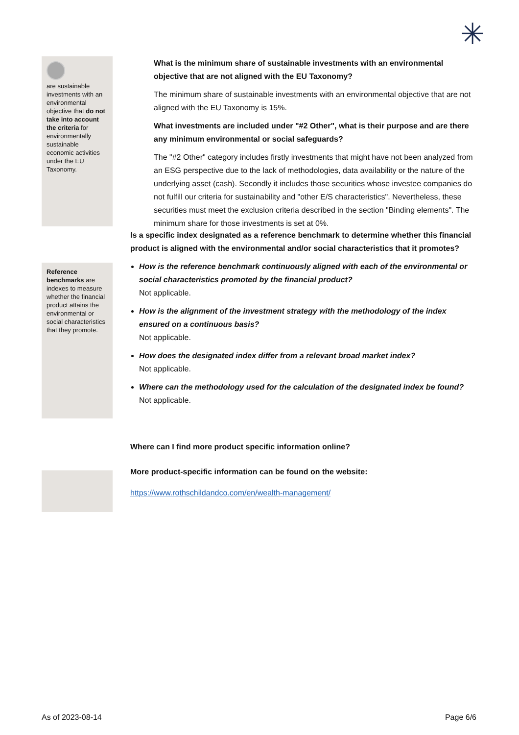✳
are sustainable investments with an environmental objective that do not take into account the criteria for environmentally sustainable economic activities under the EU Taxonomy.
What is the minimum share of sustainable investments with an environmental objective that are not aligned with the EU Taxonomy?
The minimum share of sustainable investments with an environmental objective that are not aligned with the EU Taxonomy is 15%.
What investments are included under "#2 Other", what is their purpose and are there any minimum environmental or social safeguards?
The "#2 Other" category includes firstly investments that might have not been analyzed from an ESG perspective due to the lack of methodologies, data availability or the nature of the underlying asset (cash). Secondly it includes those securities whose investee companies do not fulfill our criteria for sustainability and "other E/S characteristics". Nevertheless, these securities must meet the exclusion criteria described in the section "Binding elements". The minimum share for those investments is set at 0%.
Reference benchmarks are indexes to measure whether the financial product attains the environmental or social characteristics that they promote.
Is a specific index designated as a reference benchmark to determine whether this financial product is aligned with the environmental and/or social characteristics that it promotes?
How is the reference benchmark continuously aligned with each of the environmental or social characteristics promoted by the financial product?
Not applicable.
How is the alignment of the investment strategy with the methodology of the index ensured on a continuous basis?
Not applicable.
How does the designated index differ from a relevant broad market index?
Not applicable.
Where can the methodology used for the calculation of the designated index be found?
Not applicable.
Where can I find more product specific information online?
More product-specific information can be found on the website:
https://www.rothschildandco.com/en/wealth-management/
As of 2023-08-14 Page 6/6